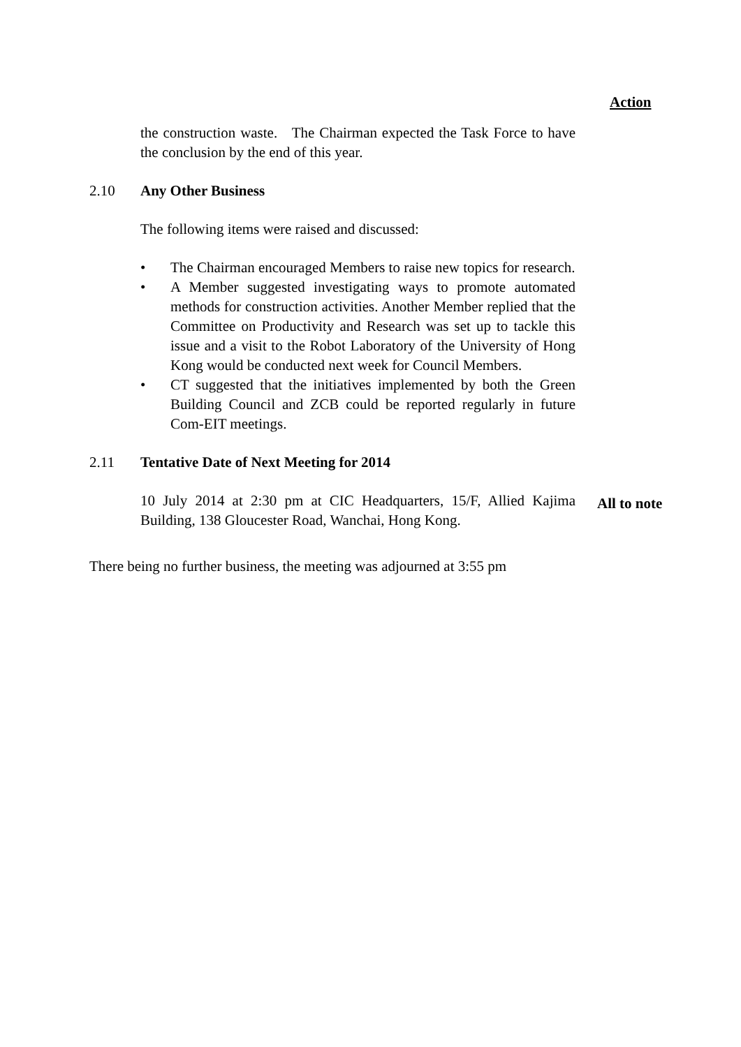Action
the construction waste. The Chairman expected the Task Force to have the conclusion by the end of this year.
2.10 Any Other Business
The following items were raised and discussed:
• The Chairman encouraged Members to raise new topics for research.
• A Member suggested investigating ways to promote automated methods for construction activities. Another Member replied that the Committee on Productivity and Research was set up to tackle this issue and a visit to the Robot Laboratory of the University of Hong Kong would be conducted next week for Council Members.
• CT suggested that the initiatives implemented by both the Green Building Council and ZCB could be reported regularly in future Com-EIT meetings.
2.11 Tentative Date of Next Meeting for 2014
10 July 2014 at 2:30 pm at CIC Headquarters, 15/F, Allied Kajima Building, 138 Gloucester Road, Wanchai, Hong Kong.
All to note
There being no further business, the meeting was adjourned at 3:55 pm